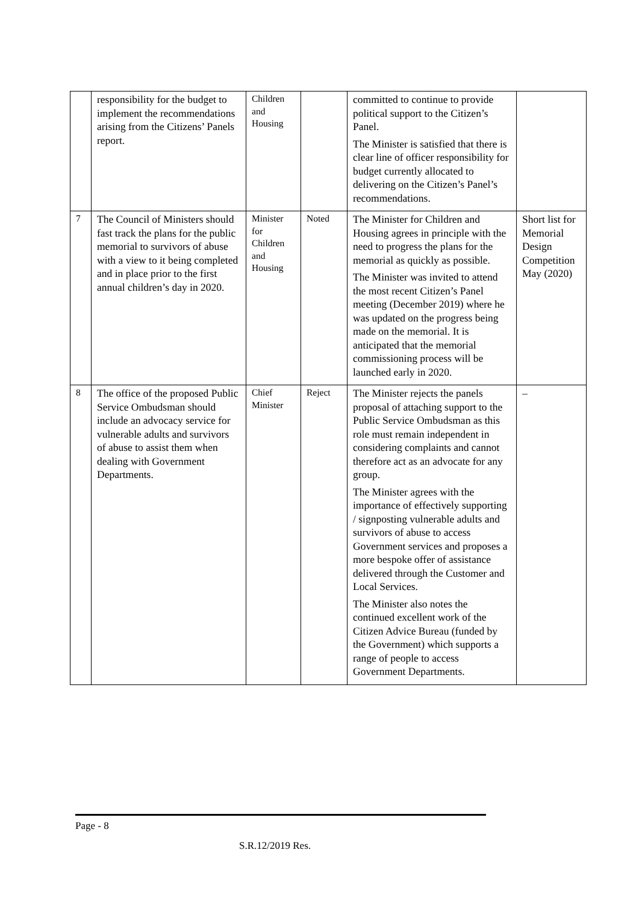| | responsibility for the budget to implement the recommendations arising from the Citizens’ Panels report. | Children and Housing | | committed to continue to provide political support to the Citizen’s Panel. The Minister is satisfied that there is clear line of officer responsibility for budget currently allocated to delivering on the Citizen’s Panel’s recommendations. | |
| 7 | The Council of Ministers should fast track the plans for the public memorial to survivors of abuse with a view to it being completed and in place prior to the first annual children’s day in 2020. | Minister for Children and Housing | Noted | The Minister for Children and Housing agrees in principle with the need to progress the plans for the memorial as quickly as possible. The Minister was invited to attend the most recent Citizen’s Panel meeting (December 2019) where he was updated on the progress being made on the memorial. It is anticipated that the memorial commissioning process will be launched early in 2020. | Short list for Memorial Design Competition May (2020) |
| 8 | The office of the proposed Public Service Ombudsman should include an advocacy service for vulnerable adults and survivors of abuse to assist them when dealing with Government Departments. | Chief Minister | Reject | The Minister rejects the panels proposal of attaching support to the Public Service Ombudsman as this role must remain independent in considering complaints and cannot therefore act as an advocate for any group. The Minister agrees with the importance of effectively supporting / signposting vulnerable adults and survivors of abuse to access Government services and proposes a more bespoke offer of assistance delivered through the Customer and Local Services. The Minister also notes the continued excellent work of the Citizen Advice Bureau (funded by the Government) which supports a range of people to access Government Departments. | – |
Page - 8
S.R.12/2019 Res.